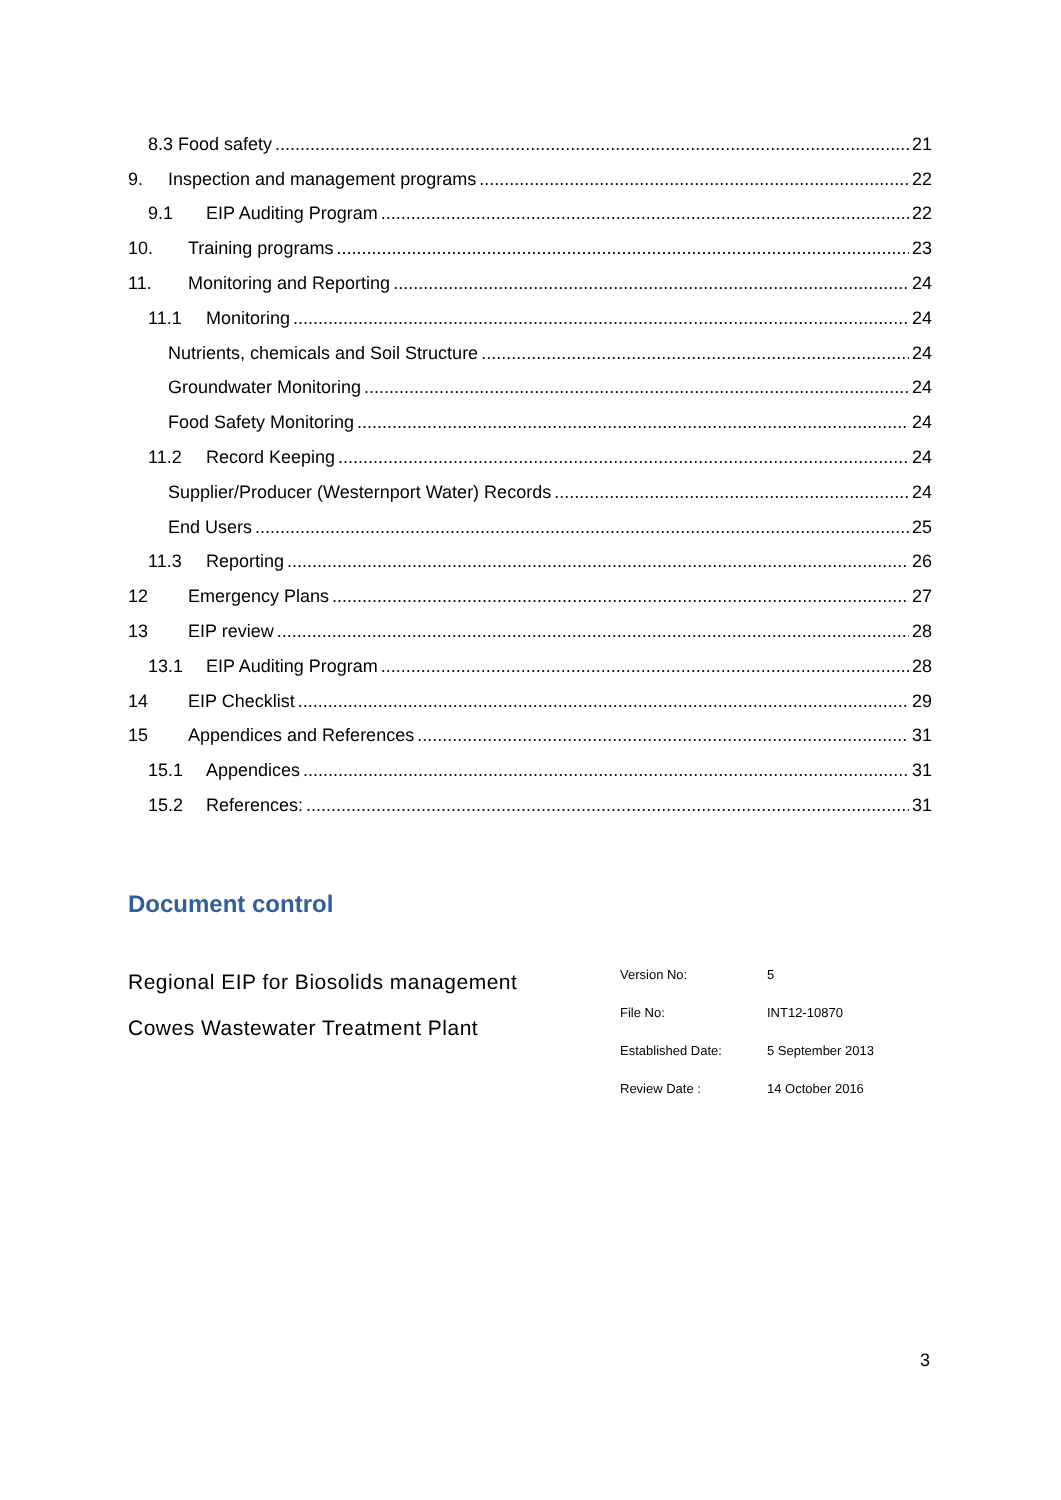8.3 Food safety 21
9. Inspection and management programs 22
9.1 EIP Auditing Program 22
10. Training programs 23
11. Monitoring and Reporting 24
11.1 Monitoring 24
Nutrients, chemicals and Soil Structure 24
Groundwater Monitoring 24
Food Safety Monitoring 24
11.2 Record Keeping 24
Supplier/Producer (Westernport Water) Records 24
End Users 25
11.3 Reporting 26
12 Emergency Plans 27
13 EIP review 28
13.1 EIP Auditing Program 28
14 EIP Checklist 29
15 Appendices and References 31
15.1 Appendices 31
15.2 References: 31
Document control
Regional EIP for Biosolids management
Cowes Wastewater Treatment Plant
| Version No: | 5 |
| File No: | INT12-10870 |
| Established Date: | 5 September 2013 |
| Review Date : | 14 October 2016 |
3